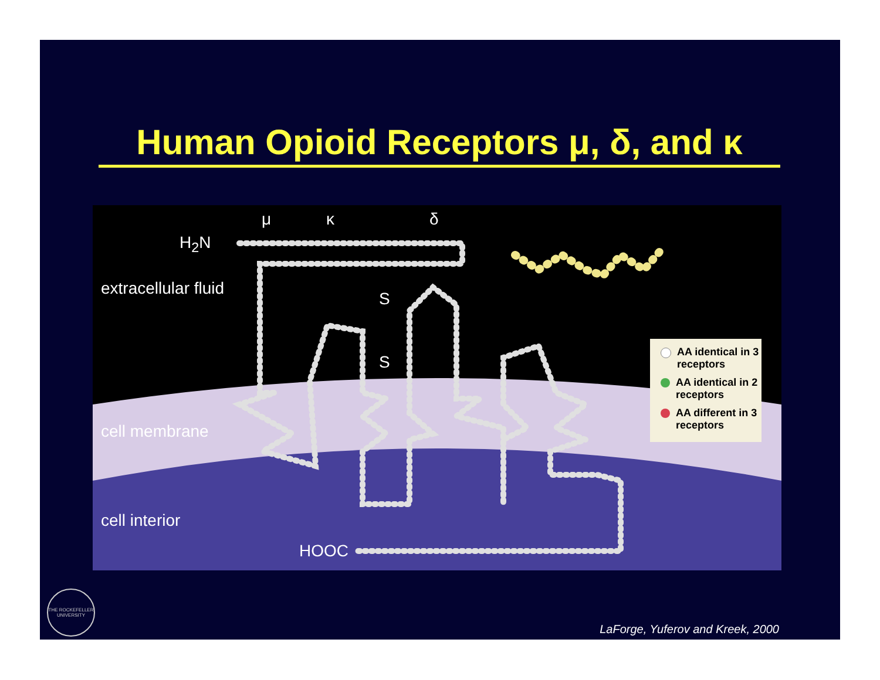Human Opioid Receptors μ, δ, and κ
H<sub>2</sub>N
μ κ δ
extracellular fluid
S
S
cell membrane
cell interior
HOOC
AA identical in 3 receptors
AA identical in 2 receptors
AA different in 3 receptors
THE ROCKEFELLER UNIVERSITY
LaForge, Yuferov and Kreek, 2000